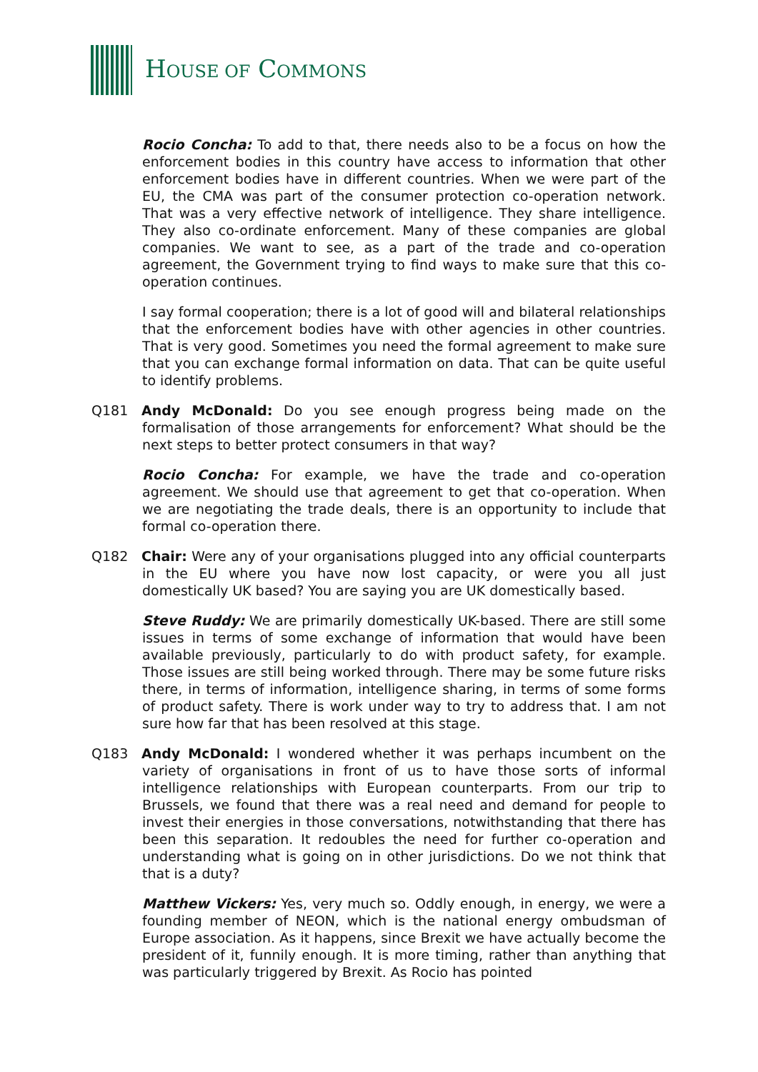HOUSE OF COMMONS
Rocio Concha: To add to that, there needs also to be a focus on how the enforcement bodies in this country have access to information that other enforcement bodies have in different countries. When we were part of the EU, the CMA was part of the consumer protection co-operation network. That was a very effective network of intelligence. They share intelligence. They also co-ordinate enforcement. Many of these companies are global companies. We want to see, as a part of the trade and co-operation agreement, the Government trying to find ways to make sure that this co-operation continues.
I say formal cooperation; there is a lot of good will and bilateral relationships that the enforcement bodies have with other agencies in other countries. That is very good. Sometimes you need the formal agreement to make sure that you can exchange formal information on data. That can be quite useful to identify problems.
Q181 Andy McDonald: Do you see enough progress being made on the formalisation of those arrangements for enforcement? What should be the next steps to better protect consumers in that way?
Rocio Concha: For example, we have the trade and co-operation agreement. We should use that agreement to get that co-operation. When we are negotiating the trade deals, there is an opportunity to include that formal co-operation there.
Q182 Chair: Were any of your organisations plugged into any official counterparts in the EU where you have now lost capacity, or were you all just domestically UK based? You are saying you are UK domestically based.
Steve Ruddy: We are primarily domestically UK-based. There are still some issues in terms of some exchange of information that would have been available previously, particularly to do with product safety, for example. Those issues are still being worked through. There may be some future risks there, in terms of information, intelligence sharing, in terms of some forms of product safety. There is work under way to try to address that. I am not sure how far that has been resolved at this stage.
Q183 Andy McDonald: I wondered whether it was perhaps incumbent on the variety of organisations in front of us to have those sorts of informal intelligence relationships with European counterparts. From our trip to Brussels, we found that there was a real need and demand for people to invest their energies in those conversations, notwithstanding that there has been this separation. It redoubles the need for further co-operation and understanding what is going on in other jurisdictions. Do we not think that that is a duty?
Matthew Vickers: Yes, very much so. Oddly enough, in energy, we were a founding member of NEON, which is the national energy ombudsman of Europe association. As it happens, since Brexit we have actually become the president of it, funnily enough. It is more timing, rather than anything that was particularly triggered by Brexit. As Rocio has pointed